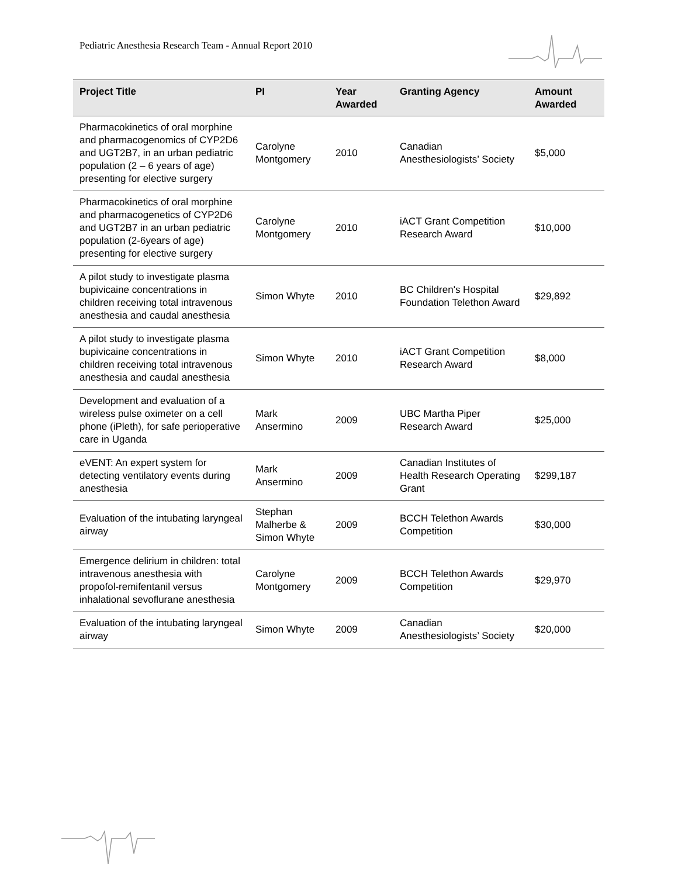Pediatric Anesthesia Research Team - Annual Report 2010
| Project Title | PI | Year Awarded | Granting Agency | Amount Awarded |
| --- | --- | --- | --- | --- |
| Pharmacokinetics of oral morphine and pharmacogenomics of CYP2D6 and UGT2B7, in an urban pediatric population (2 – 6 years of age) presenting for elective surgery | Carolyne Montgomery | 2010 | Canadian Anesthesiologists’ Society | $5,000 |
| Pharmacokinetics of oral morphine and pharmacogenetics of CYP2D6 and UGT2B7 in an urban pediatric population (2-6years of age) presenting for elective surgery | Carolyne Montgomery | 2010 | iACT Grant Competition Research Award | $10,000 |
| A pilot study to investigate plasma bupivicaine concentrations in children receiving total intravenous anesthesia and caudal anesthesia | Simon Whyte | 2010 | BC Children's Hospital Foundation Telethon Award | $29,892 |
| A pilot study to investigate plasma bupivicaine concentrations in children receiving total intravenous anesthesia and caudal anesthesia | Simon Whyte | 2010 | iACT Grant Competition Research Award | $8,000 |
| Development and evaluation of a wireless pulse oximeter on a cell phone (iPleth), for safe perioperative care in Uganda | Mark Ansermino | 2009 | UBC Martha Piper Research Award | $25,000 |
| eVENT: An expert system for detecting ventilatory events during anesthesia | Mark Ansermino | 2009 | Canadian Institutes of Health Research Operating Grant | $299,187 |
| Evaluation of the intubating laryngeal airway | Stephan Malherbe & Simon Whyte | 2009 | BCCH Telethon Awards Competition | $30,000 |
| Emergence delirium in children: total intravenous anesthesia with propofol-remifentanil versus inhalational sevoflurane anesthesia | Carolyne Montgomery | 2009 | BCCH Telethon Awards Competition | $29,970 |
| Evaluation of the intubating laryngeal airway | Simon Whyte | 2009 | Canadian Anesthesiologists’ Society | $20,000 |